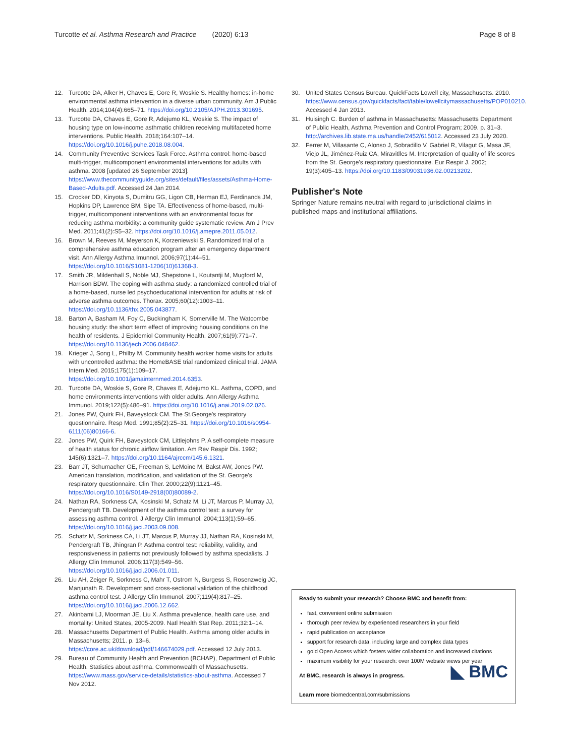Turcotte et al. Asthma Research and Practice (2020) 6:13 Page 8 of 8
12. Turcotte DA, Alker H, Chaves E, Gore R, Woskie S. Healthy homes: in-home environmental asthma intervention in a diverse urban community. Am J Public Health. 2014;104(4):665–71. https://doi.org/10.2105/AJPH.2013.301695.
13. Turcotte DA, Chaves E, Gore R, Adejumo KL, Woskie S. The impact of housing type on low-income asthmatic children receiving multifaceted home interventions. Public Health. 2018;164:107–14. https://doi.org/10.1016/j.puhe.2018.08.004.
14. Community Preventive Services Task Force. Asthma control: home-based multi-trigger, multicomponent environmental interventions for adults with asthma. 2008 [updated 26 September 2013]. https://www.thecommunityguide.org/sites/default/files/assets/Asthma-Home-Based-Adults.pdf. Accessed 24 Jan 2014.
15. Crocker DD, Kinyota S, Dumitru GG, Ligon CB, Herman EJ, Ferdinands JM, Hopkins DP, Lawrence BM, Sipe TA. Effectiveness of home-based, multi-trigger, multicomponent interventions with an environmental focus for reducing asthma morbidity: a community guide systematic review. Am J Prev Med. 2011;41(2):S5–32. https://doi.org/10.1016/j.amepre.2011.05.012.
16. Brown M, Reeves M, Meyerson K, Korzeniewski S. Randomized trial of a comprehensive asthma education program after an emergency department visit. Ann Allergy Asthma Imunnol. 2006;97(1):44–51. https://doi.org/10.1016/S1081-1206(10)61368-3.
17. Smith JR, Mildenhall S, Noble MJ, Shepstone L, Koutantji M, Mugford M, Harrison BDW. The coping with asthma study: a randomized controlled trial of a home-based, nurse led psychoeducational intervention for adults at risk of adverse asthma outcomes. Thorax. 2005;60(12):1003–11. https://doi.org/10.1136/thx.2005.043877.
18. Barton A, Basham M, Foy C, Buckingham K, Somerville M. The Watcombe housing study: the short term effect of improving housing conditions on the health of residents. J Epidemiol Community Health. 2007;61(9):771–7. https://doi.org/10.1136/jech.2006.048462.
19. Krieger J, Song L, Philby M. Community health worker home visits for adults with uncontrolled asthma: the HomeBASE trial randomized clinical trial. JAMA Intern Med. 2015;175(1):109–17. https://doi.org/10.1001/jamainternmed.2014.6353.
20. Turcotte DA, Woskie S, Gore R, Chaves E, Adejumo KL. Asthma, COPD, and home environments interventions with older adults. Ann Allergy Asthma Immunol. 2019;122(5):486–91. https://doi.org/10.1016/j.anai.2019.02.026.
21. Jones PW, Quirk FH, Baveystock CM. The St.George's respiratory questionnaire. Resp Med. 1991;85(2):25–31. https://doi.org/10.1016/s0954-6111(06)80166-6.
22. Jones PW, Quirk FH, Baveystock CM, Littlejohns P. A self-complete measure of health status for chronic airflow limitation. Am Rev Respir Dis. 1992; 145(6):1321–7. https://doi.org/10.1164/ajrccm/145.6.1321.
23. Barr JT, Schumacher GE, Freeman S, LeMoine M, Bakst AW, Jones PW. American translation, modification, and validation of the St. George's respiratory questionnaire. Clin Ther. 2000;22(9):1121–45. https://doi.org/10.1016/S0149-2918(00)80089-2.
24. Nathan RA, Sorkness CA, Kosinski M, Schatz M, Li JT, Marcus P, Murray JJ, Pendergraft TB. Development of the asthma control test: a survey for assessing asthma control. J Allergy Clin Immunol. 2004;113(1):59–65. https://doi.org/10.1016/j.jaci.2003.09.008.
25. Schatz M, Sorkness CA, Li JT, Marcus P, Murray JJ, Nathan RA, Kosinski M, Pendergraft TB, Jhingran P. Asthma control test: reliability, validity, and responsiveness in patients not previously followed by asthma specialists. J Allergy Clin Immunol. 2006;117(3):549–56. https://doi.org/10.1016/j.jaci.2006.01.011.
26. Liu AH, Zeiger R, Sorkness C, Mahr T, Ostrom N, Burgess S, Rosenzweig JC, Manjunath R. Development and cross-sectional validation of the childhood asthma control test. J Allergy Clin Immunol. 2007;119(4):817–25. https://doi.org/10.1016/j.jaci.2006.12.662.
27. Akinbami LJ, Moorman JE, Liu X. Asthma prevalence, health care use, and mortality: United States, 2005-2009. Natl Health Stat Rep. 2011;32:1–14.
28. Massachusetts Department of Public Health. Asthma among older adults in Massachusetts; 2011. p. 13–6. https://core.ac.uk/download/pdf/146674029.pdf. Accessed 12 July 2013.
29. Bureau of Community Health and Prevention (BCHAP), Department of Public Health. Statistics about asthma. Commonwealth of Massachusetts. https://www.mass.gov/service-details/statistics-about-asthma. Accessed 7 Nov 2012.
30. United States Census Bureau. QuickFacts Lowell city, Massachusetts. 2010. https://www.census.gov/quickfacts/fact/table/lowellcitymassachusetts/POP010210. Accessed 4 Jan 2013.
31. Huisingh C. Burden of asthma in Massachusetts: Massachusetts Department of Public Health, Asthma Prevention and Control Program; 2009. p. 31–3. http://archives.lib.state.ma.us/handle/2452/615012. Accessed 23 July 2020.
32. Ferrer M, Villasante C, Alonso J, Sobradillo V, Gabriel R, Vilagut G, Masa JF, Viejo JL, Jiménez-Ruiz CA, Miravitlles M. Interpretation of quality of life scores from the St. George's respiratory questionnaire. Eur Respir J. 2002; 19(3):405–13. https://doi.org/10.1183/09031936.02.00213202.
Publisher's Note
Springer Nature remains neutral with regard to jurisdictional claims in published maps and institutional affiliations.
Ready to submit your research? Choose BMC and benefit from:
fast, convenient online submission
thorough peer review by experienced researchers in your field
rapid publication on acceptance
support for research data, including large and complex data types
gold Open Access which fosters wider collaboration and increased citations
maximum visibility for your research: over 100M website views per year
◣ BMC At BMC, research is always in progress.
Learn more biomedcentral.com/submissions